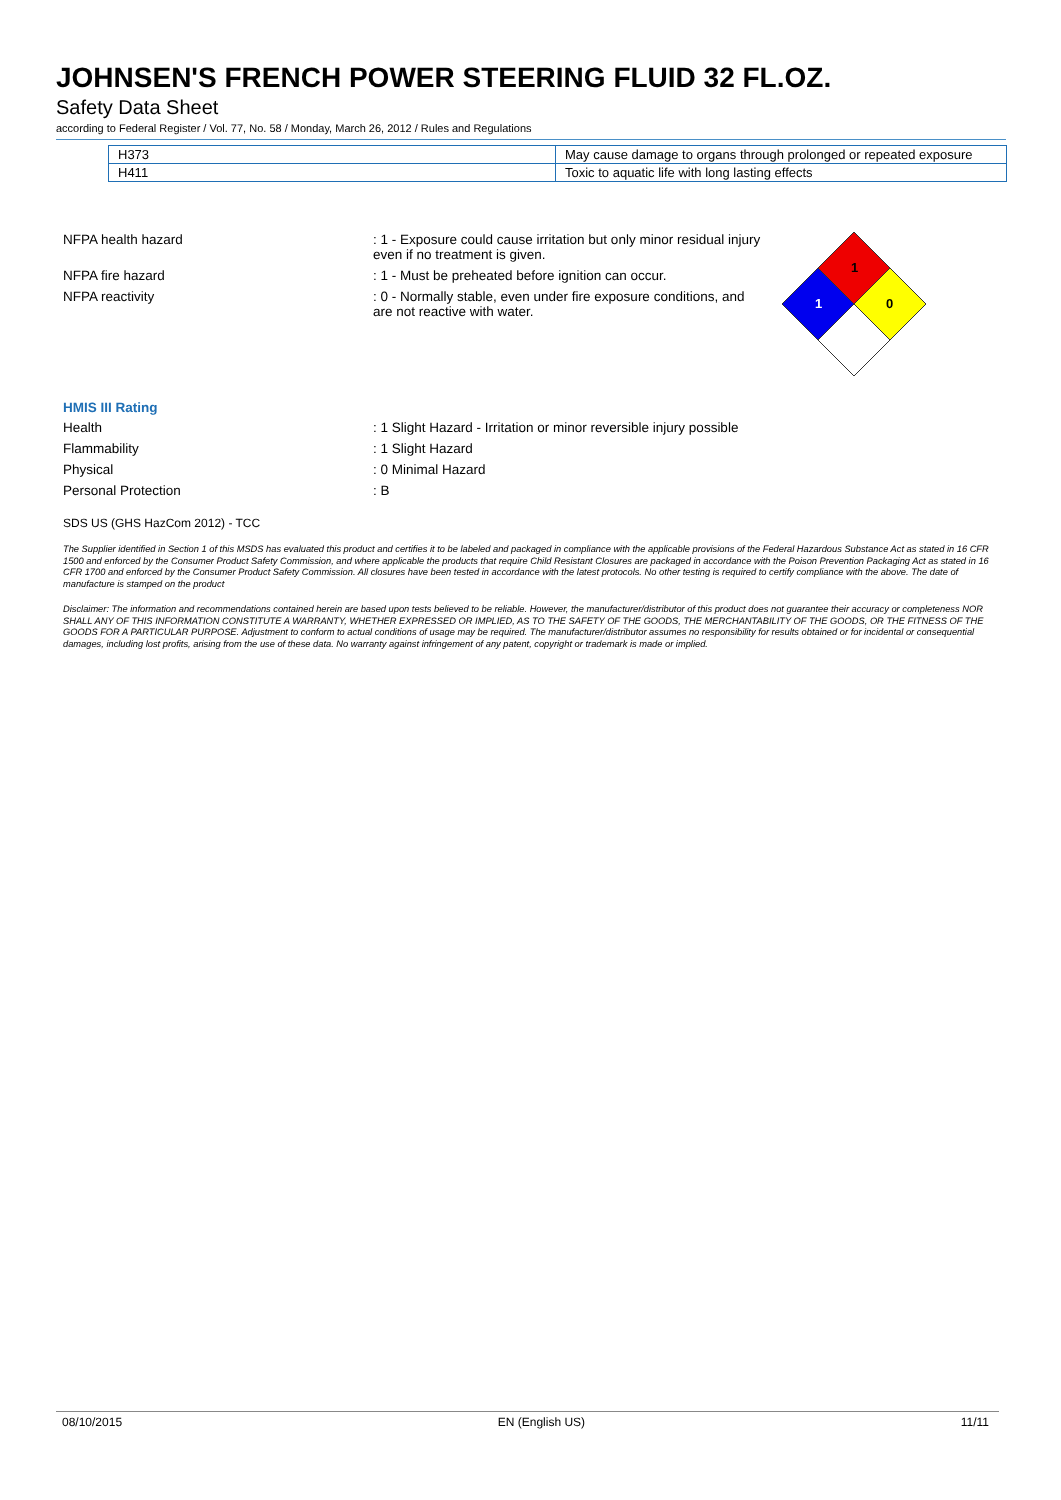JOHNSEN'S FRENCH POWER STEERING FLUID 32 FL.OZ.
Safety Data Sheet
according to Federal Register / Vol. 77, No. 58 / Monday, March 26, 2012 / Rules and Regulations
| H373 | May cause damage to organs through prolonged or repeated exposure |
| H411 | Toxic to aquatic life with long lasting effects |
NFPA health hazard : 1 - Exposure could cause irritation but only minor residual injury even if no treatment is given.
NFPA fire hazard : 1 - Must be preheated before ignition can occur.
NFPA reactivity : 0 - Normally stable, even under fire exposure conditions, and are not reactive with water.
1
1
0
HMIS III Rating
Health : 1 Slight Hazard - Irritation or minor reversible injury possible
Flammability : 1 Slight Hazard
Physical : 0 Minimal Hazard
Personal Protection : B
SDS US (GHS HazCom 2012) - TCC
The Supplier identified in Section 1 of this MSDS has evaluated this product and certifies it to be labeled and packaged in compliance with the applicable provisions of the Federal Hazardous Substance Act as stated in 16 CFR 1500 and enforced by the Consumer Product Safety Commission, and where applicable the products that require Child Resistant Closures are packaged in accordance with the Poison Prevention Packaging Act as stated in 16 CFR 1700 and enforced by the Consumer Product Safety Commission. All closures have been tested in accordance with the latest protocols. No other testing is required to certify compliance with the above. The date of manufacture is stamped on the product
Disclaimer: The information and recommendations contained herein are based upon tests believed to be reliable. However, the manufacturer/distributor of this product does not guarantee their accuracy or completeness NOR SHALL ANY OF THIS INFORMATION CONSTITUTE A WARRANTY, WHETHER EXPRESSED OR IMPLIED, AS TO THE SAFETY OF THE GOODS, THE MERCHANTABILITY OF THE GOODS, OR THE FITNESS OF THE GOODS FOR A PARTICULAR PURPOSE. Adjustment to conform to actual conditions of usage may be required. The manufacturer/distributor assumes no responsibility for results obtained or for incidental or consequential damages, including lost profits, arising from the use of these data. No warranty against infringement of any patent, copyright or trademark is made or implied.
08/10/2015 EN (English US) 11/11